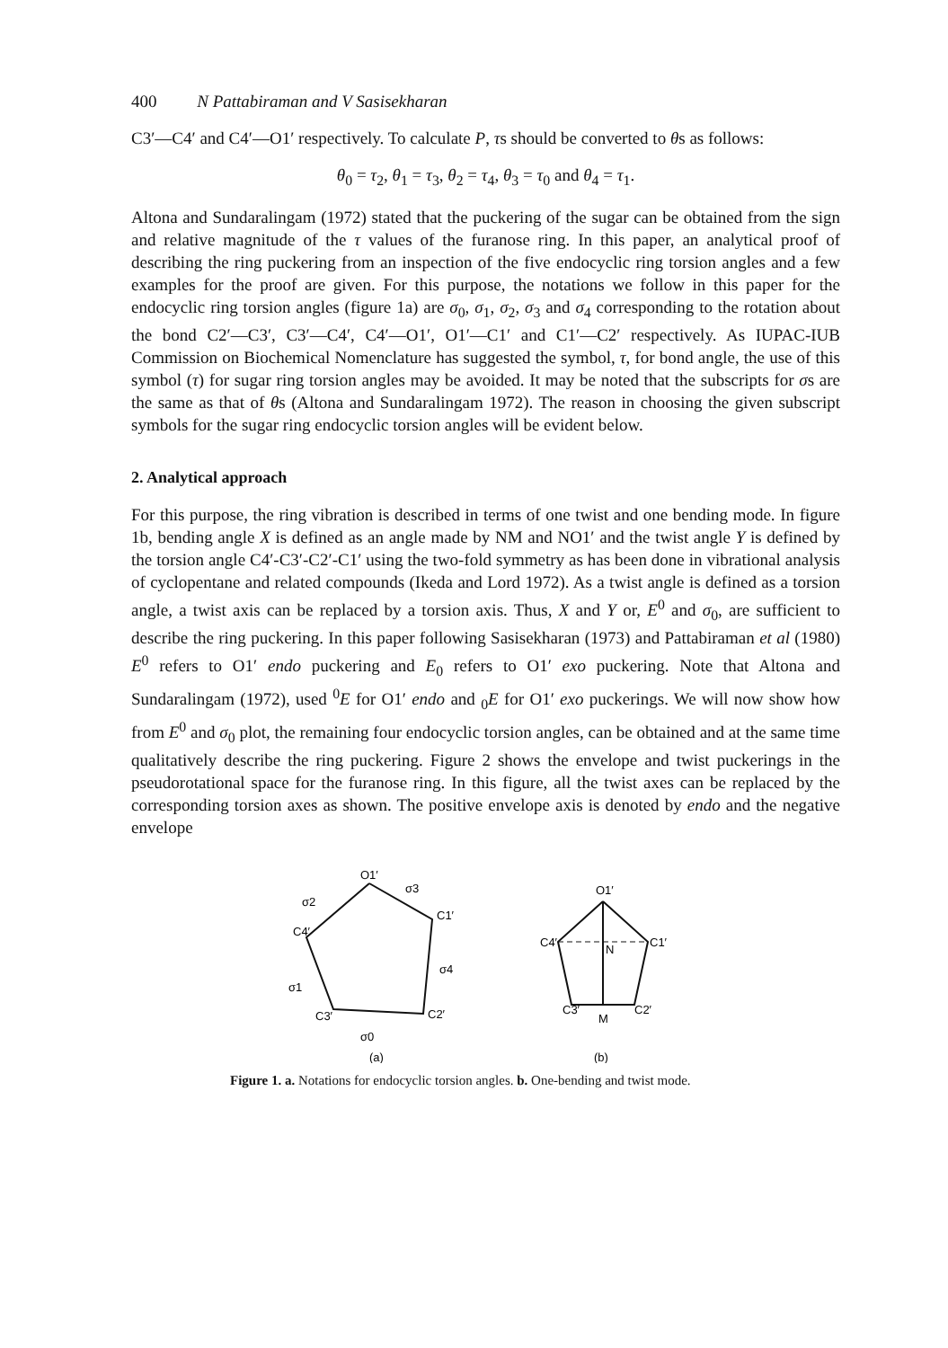400 N Pattabiraman and V Sasisekharan
C3′—C4′ and C4′—O1′ respectively. To calculate P, τs should be converted to θs as follows:
θ<sub>0</sub> = τ<sub>2</sub>, θ<sub>1</sub> = τ<sub>3</sub>, θ<sub>2</sub> = τ<sub>4</sub>, θ<sub>3</sub> = τ<sub>0</sub> and θ<sub>4</sub> = τ<sub>1</sub>.
Altona and Sundaralingam (1972) stated that the puckering of the sugar can be obtained from the sign and relative magnitude of the τ values of the furanose ring. In this paper, an analytical proof of describing the ring puckering from an inspection of the five endocyclic ring torsion angles and a few examples for the proof are given. For this purpose, the notations we follow in this paper for the endocyclic ring torsion angles (figure 1a) are σ<sub>0</sub>, σ<sub>1</sub>, σ<sub>2</sub>, σ<sub>3</sub> and σ<sub>4</sub> corresponding to the rotation about the bond C2′—C3′, C3′—C4′, C4′—O1′, O1′—C1′ and C1′—C2′ respectively. As IUPAC-IUB Commission on Biochemical Nomenclature has suggested the symbol, τ, for bond angle, the use of this symbol (τ) for sugar ring torsion angles may be avoided. It may be noted that the subscripts for σs are the same as that of θs (Altona and Sundaralingam 1972). The reason in choosing the given subscript symbols for the sugar ring endocyclic torsion angles will be evident below.
2. Analytical approach
For this purpose, the ring vibration is described in terms of one twist and one bending mode. In figure 1b, bending angle X is defined as an angle made by NM and NO1′ and the twist angle Y is defined by the torsion angle C4′-C3′-C2′-C1′ using the two-fold symmetry as has been done in vibrational analysis of cyclopentane and related compounds (Ikeda and Lord 1972). As a twist angle is defined as a torsion angle, a twist axis can be replaced by a torsion axis. Thus, X and Y or, E<sup>0</sup> and σ<sub>0</sub>, are sufficient to describe the ring puckering. In this paper following Sasisekharan (1973) and Pattabiraman et al (1980) E<sup>0</sup> refers to O1′ endo puckering and E<sub>0</sub> refers to O1′ exo puckering. Note that Altona and Sundaralingam (1972), used <sup>0</sup>E for O1′ endo and <sub>0</sub>E for O1′ exo puckerings. We will now show how from E<sup>0</sup> and σ<sub>0</sub> plot, the remaining four endocyclic torsion angles, can be obtained and at the same time qualitatively describe the ring puckering. Figure 2 shows the envelope and twist puckerings in the pseudorotational space for the furanose ring. In this figure, all the twist axes can be replaced by the corresponding torsion axes as shown. The positive envelope axis is denoted by endo and the negative envelope
O1′
C1′
C2′
C3′
C4′
σ2
σ3
σ4
σ1
σ0
(a)
O1′
C4′
C1′
N
C3′
C2′
M
(b)
Figure 1. a. Notations for endocyclic torsion angles. b. One-bending and twist mode.